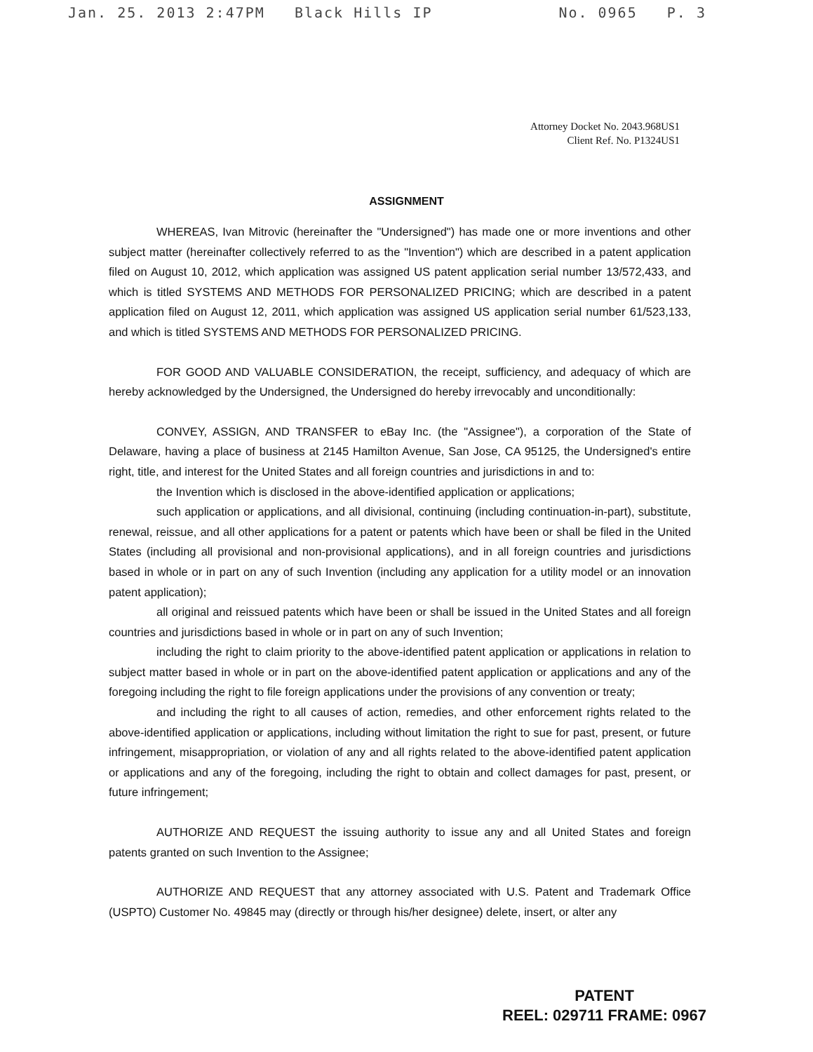Jan. 25. 2013 2:47PM Black Hills IP No. 0965 P. 3
Attorney Docket No. 2043.968US1
Client Ref. No. P1324US1
ASSIGNMENT
WHEREAS, Ivan Mitrovic (hereinafter the "Undersigned") has made one or more inventions and other subject matter (hereinafter collectively referred to as the "Invention") which are described in a patent application filed on August 10, 2012, which application was assigned US patent application serial number 13/572,433, and which is titled SYSTEMS AND METHODS FOR PERSONALIZED PRICING; which are described in a patent application filed on August 12, 2011, which application was assigned US application serial number 61/523,133, and which is titled SYSTEMS AND METHODS FOR PERSONALIZED PRICING.
FOR GOOD AND VALUABLE CONSIDERATION, the receipt, sufficiency, and adequacy of which are hereby acknowledged by the Undersigned, the Undersigned do hereby irrevocably and unconditionally:
CONVEY, ASSIGN, AND TRANSFER to eBay Inc. (the "Assignee"), a corporation of the State of Delaware, having a place of business at 2145 Hamilton Avenue, San Jose, CA 95125, the Undersigned's entire right, title, and interest for the United States and all foreign countries and jurisdictions in and to:
the Invention which is disclosed in the above-identified application or applications;
such application or applications, and all divisional, continuing (including continuation-in-part), substitute, renewal, reissue, and all other applications for a patent or patents which have been or shall be filed in the United States (including all provisional and non-provisional applications), and in all foreign countries and jurisdictions based in whole or in part on any of such Invention (including any application for a utility model or an innovation patent application);
all original and reissued patents which have been or shall be issued in the United States and all foreign countries and jurisdictions based in whole or in part on any of such Invention;
including the right to claim priority to the above-identified patent application or applications in relation to subject matter based in whole or in part on the above-identified patent application or applications and any of the foregoing including the right to file foreign applications under the provisions of any convention or treaty;
and including the right to all causes of action, remedies, and other enforcement rights related to the above-identified application or applications, including without limitation the right to sue for past, present, or future infringement, misappropriation, or violation of any and all rights related to the above-identified patent application or applications and any of the foregoing, including the right to obtain and collect damages for past, present, or future infringement;
AUTHORIZE AND REQUEST the issuing authority to issue any and all United States and foreign patents granted on such Invention to the Assignee;
AUTHORIZE AND REQUEST that any attorney associated with U.S. Patent and Trademark Office (USPTO) Customer No. 49845 may (directly or through his/her designee) delete, insert, or alter any
PATENT
REEL: 029711 FRAME: 0967